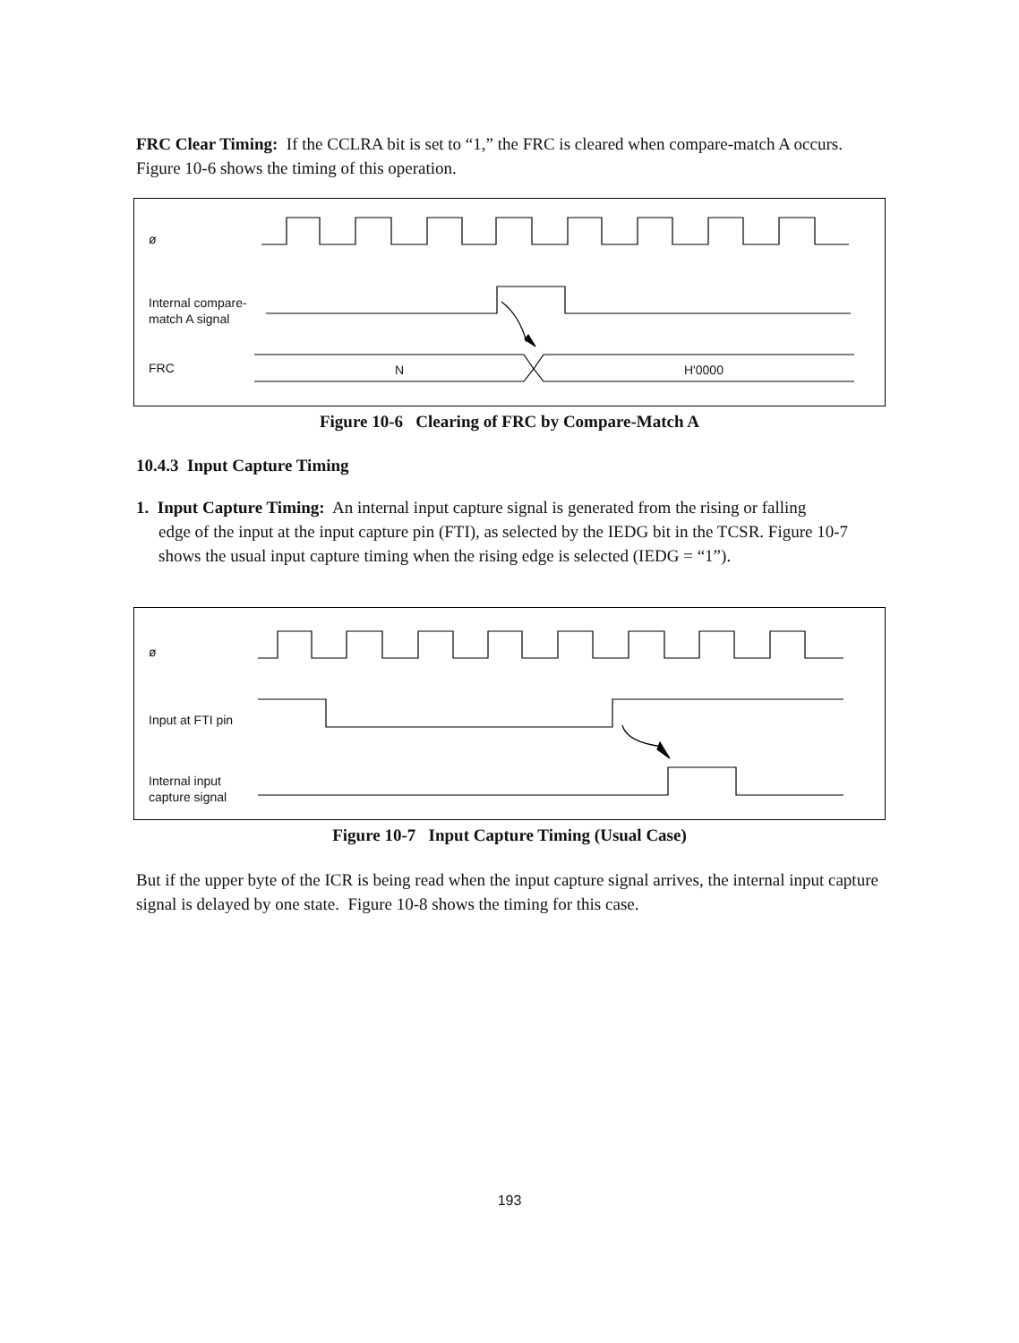FRC Clear Timing: If the CCLRA bit is set to “1,” the FRC is cleared when compare-match A occurs. Figure 10-6 shows the timing of this operation.
ø
Internal compare-
match A signal
FRC N H'0000
Figure 10-6 Clearing of FRC by Compare-Match A
10.4.3 Input Capture Timing
1. Input Capture Timing: An internal input capture signal is generated from the rising or falling
edge of the input at the input capture pin (FTI), as selected by the IEDG bit in the TCSR. Figure 10-7 shows the usual input capture timing when the rising edge is selected (IEDG = “1”).
ø
Input at FTI pin
Internal input
capture signal
Figure 10-7 Input Capture Timing (Usual Case)
But if the upper byte of the ICR is being read when the input capture signal arrives, the internal input capture signal is delayed by one state. Figure 10-8 shows the timing for this case.
193